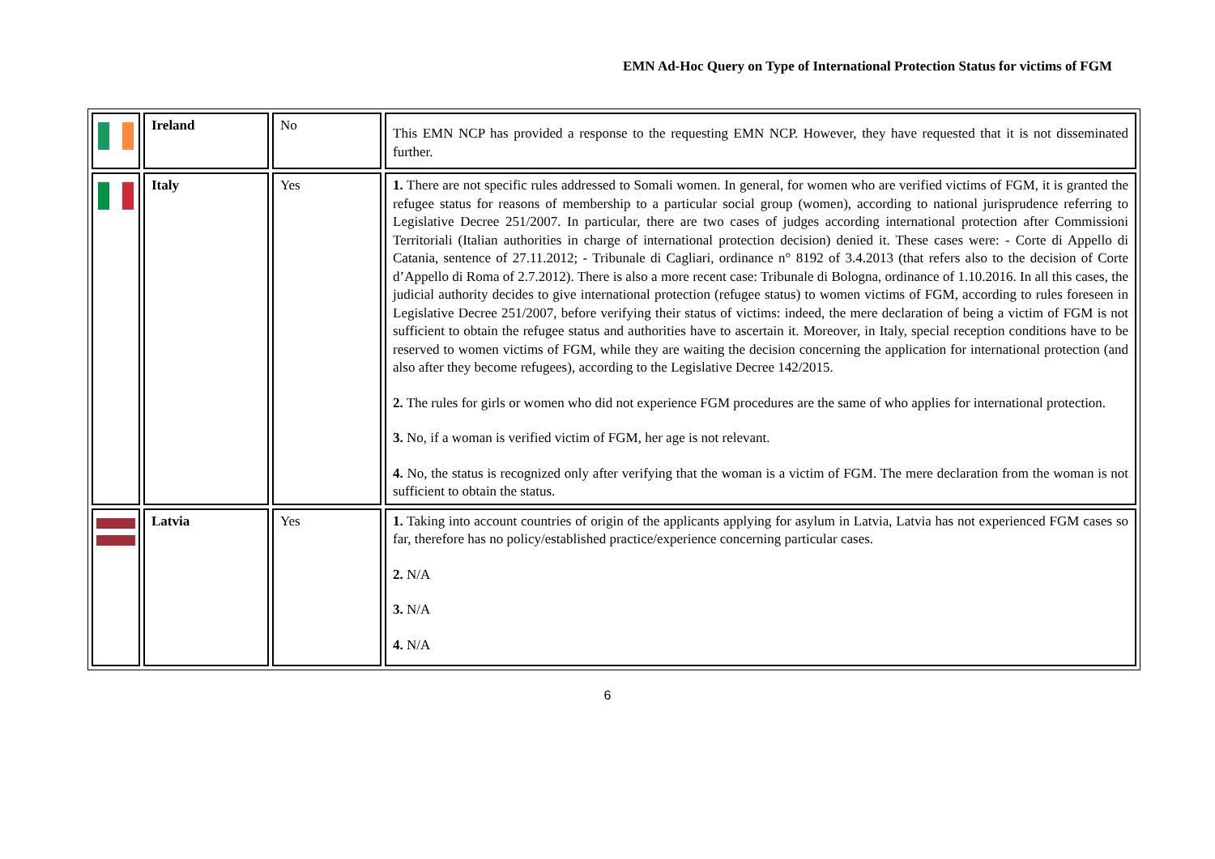EMN Ad-Hoc Query on Type of International Protection Status for victims of FGM
| | Ireland | No | This EMN NCP has provided a response to the requesting EMN NCP. However, they have requested that it is not disseminated further. |
| | Italy | Yes | 1. There are not specific rules addressed to Somali women. In general, for women who are verified victims of FGM, it is granted the refugee status for reasons of membership to a particular social group (women), according to national jurisprudence referring to Legislative Decree 251/2007. In particular, there are two cases of judges according international protection after Commissioni Territoriali (Italian authorities in charge of international protection decision) denied it. These cases were: - Corte di Appello di Catania, sentence of 27.11.2012; - Tribunale di Cagliari, ordinance n° 8192 of 3.4.2013 (that refers also to the decision of Corte d’Appello di Roma of 2.7.2012). There is also a more recent case: Tribunale di Bologna, ordinance of 1.10.2016. In all this cases, the judicial authority decides to give international protection (refugee status) to women victims of FGM, according to rules foreseen in Legislative Decree 251/2007, before verifying their status of victims: indeed, the mere declaration of being a victim of FGM is not sufficient to obtain the refugee status and authorities have to ascertain it. Moreover, in Italy, special reception conditions have to be reserved to women victims of FGM, while they are waiting the decision concerning the application for international protection (and also after they become refugees), according to the Legislative Decree 142/2015. 2. The rules for girls or women who did not experience FGM procedures are the same of who applies for international protection. 3. No, if a woman is verified victim of FGM, her age is not relevant. 4. No, the status is recognized only after verifying that the woman is a victim of FGM. The mere declaration from the woman is not sufficient to obtain the status. |
| | Latvia | Yes | 1. Taking into account countries of origin of the applicants applying for asylum in Latvia, Latvia has not experienced FGM cases so far, therefore has no policy/established practice/experience concerning particular cases. 2. N/A 3. N/A 4. N/A |
6